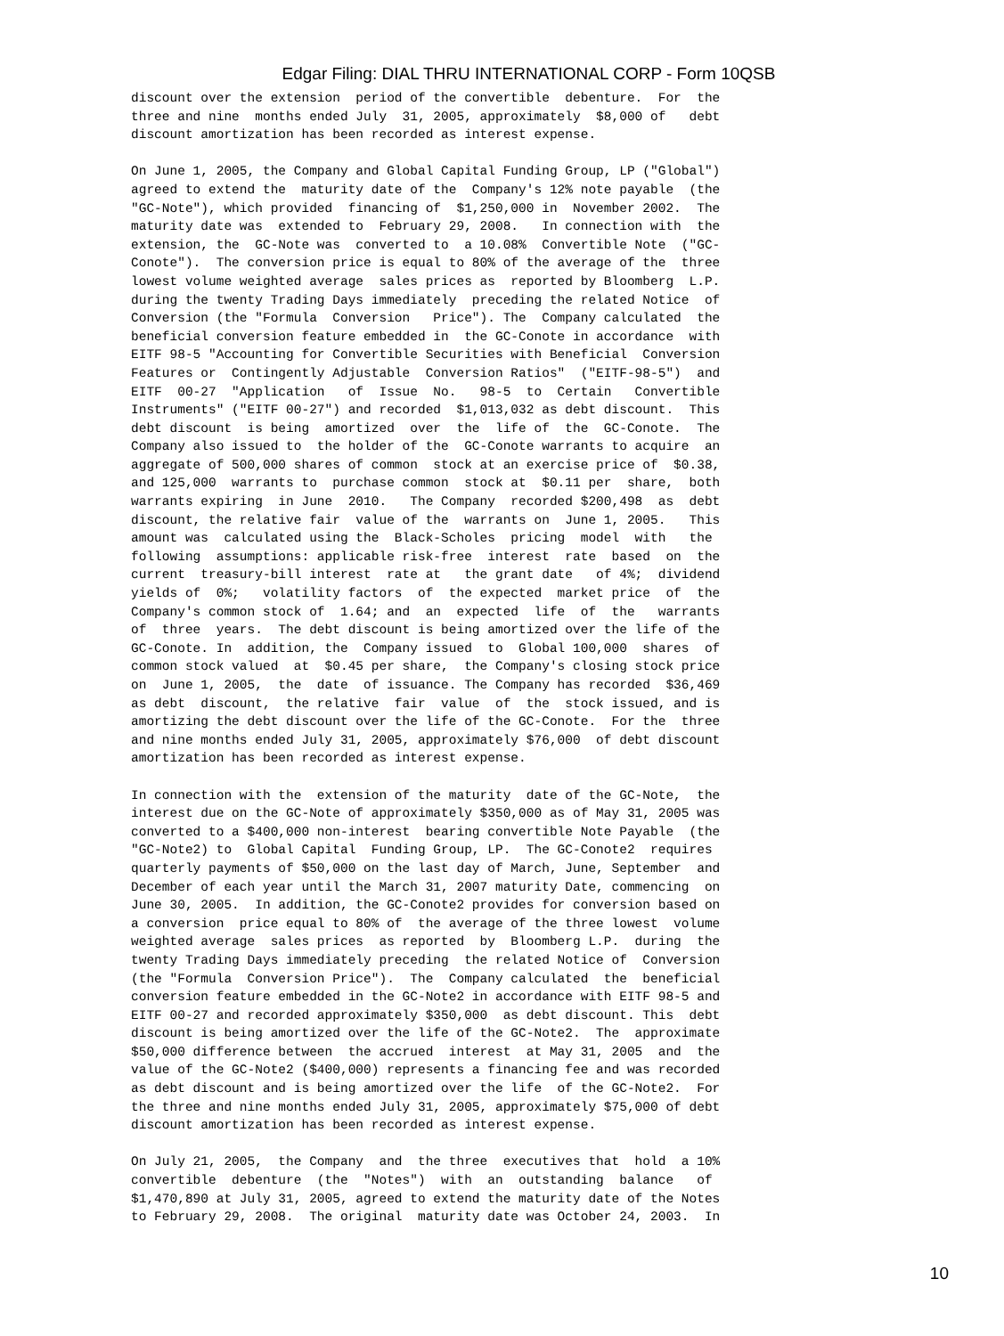Edgar Filing: DIAL THRU INTERNATIONAL CORP - Form 10QSB
discount over the extension  period of the convertible  debenture.  For  the
three and nine  months ended July  31, 2005, approximately  $8,000 of   debt
discount amortization has been recorded as interest expense.

On June 1, 2005, the Company and Global Capital Funding Group, LP ("Global")
agreed to extend the  maturity date of the  Company's 12% note payable  (the
"GC-Note"), which provided  financing of  $1,250,000 in  November 2002.  The
maturity date was  extended to  February 29, 2008.   In connection with  the
extension, the  GC-Note was  converted to  a 10.08%  Convertible Note  ("GC-
Conote").  The conversion price is equal to 80% of the average of the  three
lowest volume weighted average  sales prices as  reported by Bloomberg  L.P.
during the twenty Trading Days immediately  preceding the related Notice  of
Conversion (the "Formula  Conversion   Price"). The  Company calculated  the
beneficial conversion feature embedded in  the GC-Conote in accordance  with
EITF 98-5 "Accounting for Convertible Securities with Beneficial  Conversion
Features or  Contingently Adjustable  Conversion Ratios"  ("EITF-98-5")  and
EITF  00-27  "Application   of  Issue  No.   98-5  to  Certain   Convertible
Instruments" ("EITF 00-27") and recorded  $1,013,032 as debt discount.  This
debt discount  is being  amortized  over  the  life of  the  GC-Conote.  The
Company also issued to  the holder of the  GC-Conote warrants to acquire  an
aggregate of 500,000 shares of common  stock at an exercise price of  $0.38,
and 125,000  warrants to  purchase common  stock at  $0.11 per  share,  both
warrants expiring  in June  2010.   The Company  recorded $200,498  as  debt
discount, the relative fair  value of the  warrants on  June 1, 2005.   This
amount was  calculated using the  Black-Scholes  pricing  model  with   the
following  assumptions: applicable risk-free  interest  rate  based  on  the
current  treasury-bill interest  rate at   the grant date   of 4%;  dividend
yields of  0%;   volatility factors  of  the expected  market price  of  the
Company's common stock of  1.64; and  an  expected  life  of  the   warrants
of  three  years.  The debt discount is being amortized over the life of the
GC-Conote. In  addition, the  Company issued  to  Global 100,000  shares  of
common stock valued  at  $0.45 per share,  the Company's closing stock price
on  June 1, 2005,  the  date  of issuance. The Company has recorded  $36,469
as debt  discount,  the relative  fair  value  of  the  stock issued, and is
amortizing the debt discount over the life of the GC-Conote.  For the  three
and nine months ended July 31, 2005, approximately $76,000  of debt discount
amortization has been recorded as interest expense.

In connection with the  extension of the maturity  date of the GC-Note,  the
interest due on the GC-Note of approximately $350,000 as of May 31, 2005 was
converted to a $400,000 non-interest  bearing convertible Note Payable  (the
"GC-Note2) to  Global Capital  Funding Group, LP.  The GC-Conote2  requires
quarterly payments of $50,000 on the last day of March, June, September  and
December of each year until the March 31, 2007 maturity Date, commencing  on
June 30, 2005.  In addition, the GC-Conote2 provides for conversion based on
a conversion  price equal to 80% of  the average of the three lowest  volume
weighted average  sales prices  as reported  by  Bloomberg L.P.  during  the
twenty Trading Days immediately preceding  the related Notice of  Conversion
(the "Formula  Conversion Price").  The  Company calculated  the  beneficial
conversion feature embedded in the GC-Note2 in accordance with EITF 98-5 and
EITF 00-27 and recorded approximately $350,000  as debt discount. This  debt
discount is being amortized over the life of the GC-Note2.  The  approximate
$50,000 difference between  the accrued  interest  at May 31, 2005  and  the
value of the GC-Note2 ($400,000) represents a financing fee and was recorded
as debt discount and is being amortized over the life  of the GC-Note2.  For
the three and nine months ended July 31, 2005, approximately $75,000 of debt
discount amortization has been recorded as interest expense.

On July 21, 2005,  the Company  and  the three  executives that  hold  a 10%
convertible  debenture  (the  "Notes")  with  an  outstanding  balance   of
$1,470,890 at July 31, 2005, agreed to extend the maturity date of the Notes
to February 29, 2008.  The original  maturity date was October 24, 2003.  In
10